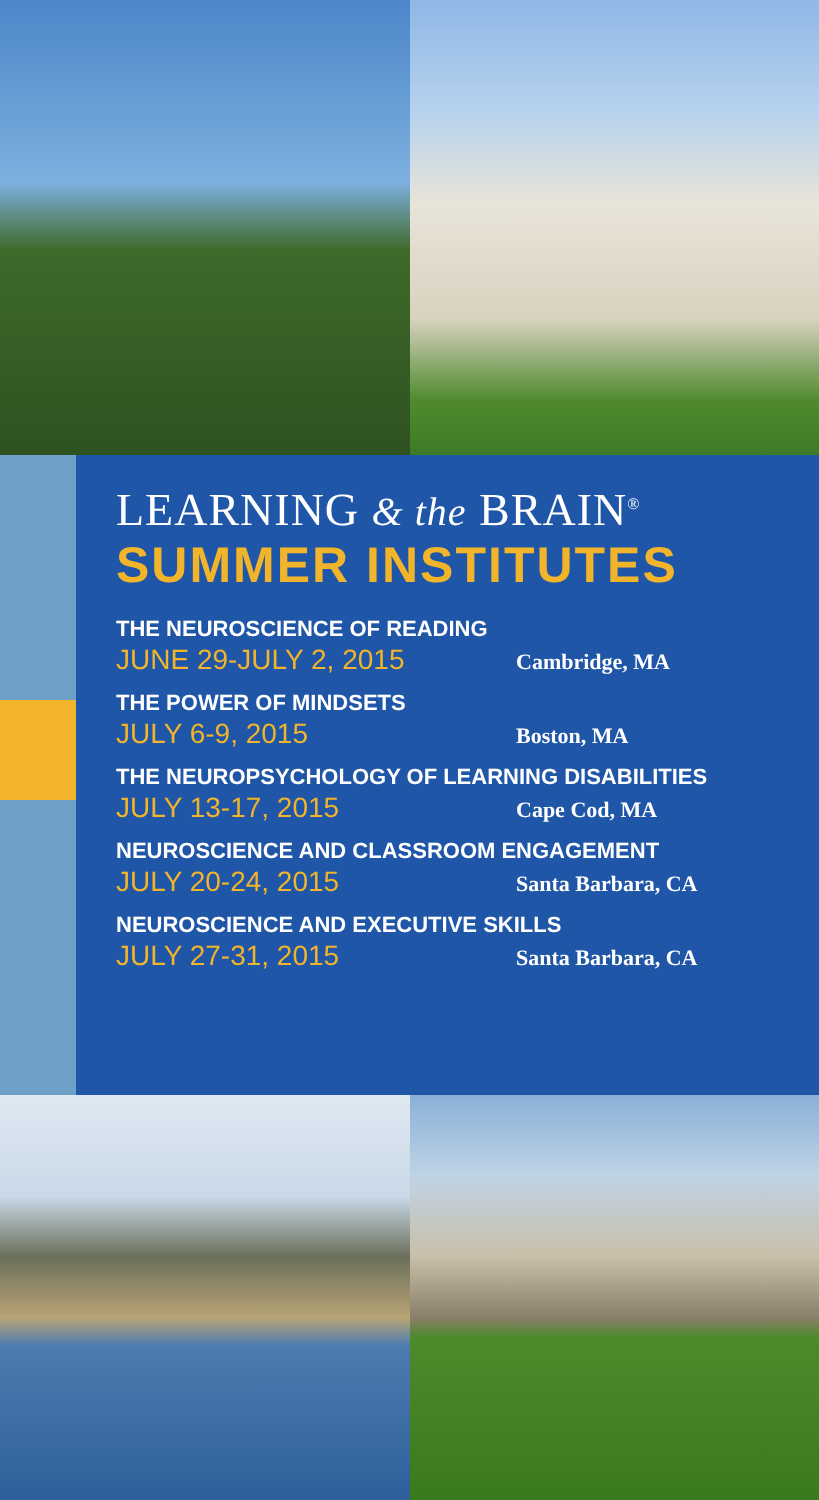LEARNING & the BRAIN<sup>®</sup>
SUMMER INSTITUTES
THE NEUROSCIENCE OF READING
JUNE 29-JULY 2, 2015 Cambridge, MA
THE POWER OF MINDSETS
JULY 6-9, 2015 Boston, MA
THE NEUROPSYCHOLOGY OF LEARNING DISABILITIES
JULY 13-17, 2015 Cape Cod, MA
NEUROSCIENCE AND CLASSROOM ENGAGEMENT
JULY 20-24, 2015 Santa Barbara, CA
NEUROSCIENCE AND EXECUTIVE SKILLS
JULY 27-31, 2015 Santa Barbara, CA